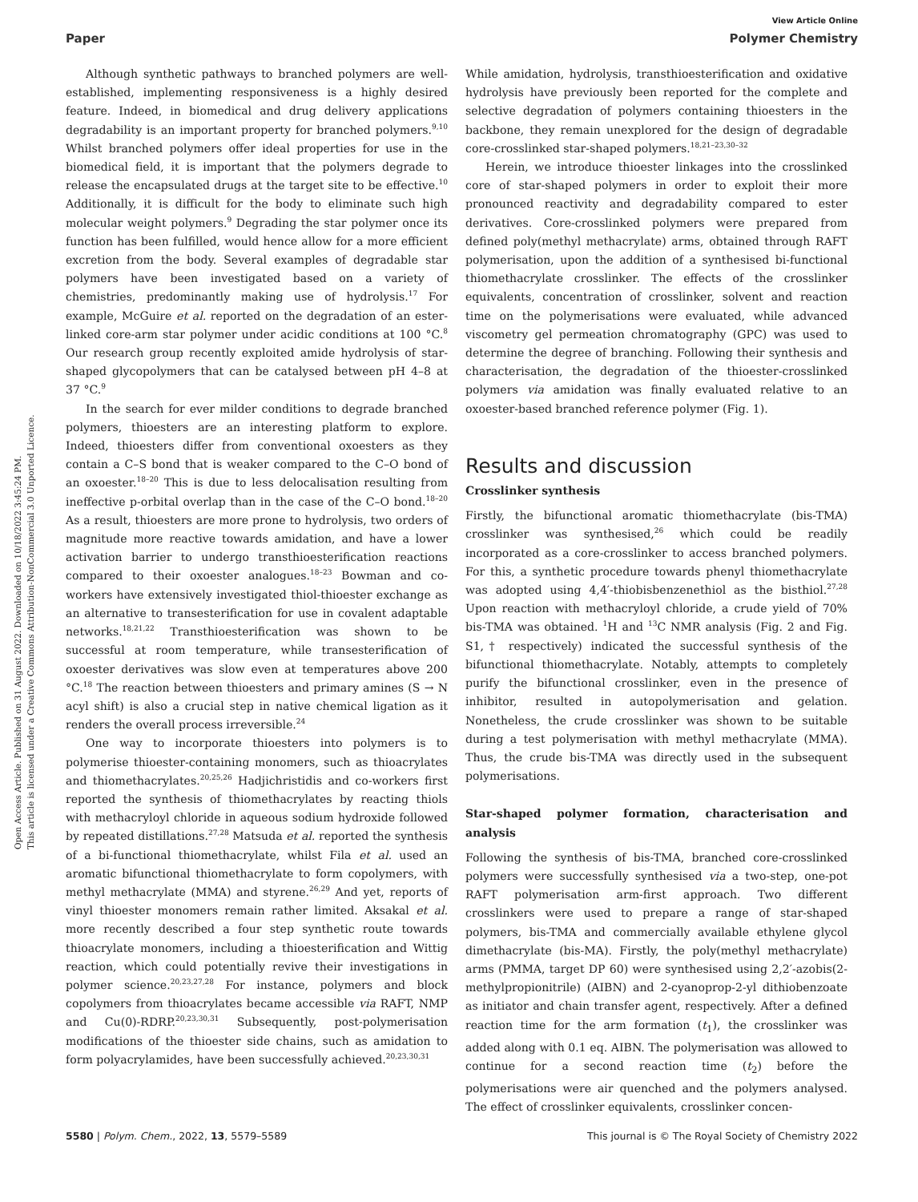Open Access Article. Published on 31 August 2022. Downloaded on 10/18/2022 3:45:24 PM.
This article is licensed under a Creative Commons Attribution-NonCommercial 3.0 Unported Licence.
View Article Online
Paper Polymer Chemistry
Although synthetic pathways to branched polymers are well-established, implementing responsiveness is a highly desired feature. Indeed, in biomedical and drug delivery applications degradability is an important property for branched polymers.<sup>9,10</sup> Whilst branched polymers offer ideal properties for use in the biomedical field, it is important that the polymers degrade to release the encapsulated drugs at the target site to be effective.<sup>10</sup> Additionally, it is difficult for the body to eliminate such high molecular weight polymers.<sup>9</sup> Degrading the star polymer once its function has been fulfilled, would hence allow for a more efficient excretion from the body. Several examples of degradable star polymers have been investigated based on a variety of chemistries, predominantly making use of hydrolysis.<sup>17</sup> For example, McGuire et al. reported on the degradation of an ester-linked core-arm star polymer under acidic conditions at 100 °C.<sup>8</sup> Our research group recently exploited amide hydrolysis of star-shaped glycopolymers that can be catalysed between pH 4–8 at 37 °C.<sup>9</sup>
In the search for ever milder conditions to degrade branched polymers, thioesters are an interesting platform to explore. Indeed, thioesters differ from conventional oxoesters as they contain a C–S bond that is weaker compared to the C–O bond of an oxoester.<sup>18–20</sup> This is due to less delocalisation resulting from ineffective p-orbital overlap than in the case of the C–O bond.<sup>18–20</sup> As a result, thioesters are more prone to hydrolysis, two orders of magnitude more reactive towards amidation, and have a lower activation barrier to undergo transthioesterification reactions compared to their oxoester analogues.<sup>18–23</sup> Bowman and co-workers have extensively investigated thiol-thioester exchange as an alternative to transesterification for use in covalent adaptable networks.<sup>18,21,22</sup> Transthioesterification was shown to be successful at room temperature, while transesterification of oxoester derivatives was slow even at temperatures above 200 °C.<sup>18</sup> The reaction between thioesters and primary amines (S → N acyl shift) is also a crucial step in native chemical ligation as it renders the overall process irreversible.<sup>24</sup>
One way to incorporate thioesters into polymers is to polymerise thioester-containing monomers, such as thioacrylates and thiomethacrylates.<sup>20,25,26</sup> Hadjichristidis and co-workers first reported the synthesis of thiomethacrylates by reacting thiols with methacryloyl chloride in aqueous sodium hydroxide followed by repeated distillations.<sup>27,28</sup> Matsuda et al. reported the synthesis of a bi-functional thiomethacrylate, whilst Fila et al. used an aromatic bifunctional thiomethacrylate to form copolymers, with methyl methacrylate (MMA) and styrene.<sup>26,29</sup> And yet, reports of vinyl thioester monomers remain rather limited. Aksakal et al. more recently described a four step synthetic route towards thioacrylate monomers, including a thioesterification and Wittig reaction, which could potentially revive their investigations in polymer science.<sup>20,23,27,28</sup> For instance, polymers and block copolymers from thioacrylates became accessible via RAFT, NMP and Cu(0)-RDRP.<sup>20,23,30,31</sup> Subsequently, post-polymerisation modifications of the thioester side chains, such as amidation to form polyacrylamides, have been successfully achieved.<sup>20,23,30,31</sup>
While amidation, hydrolysis, transthioesterification and oxidative hydrolysis have previously been reported for the complete and selective degradation of polymers containing thioesters in the backbone, they remain unexplored for the design of degradable core-crosslinked star-shaped polymers.<sup>18,21–23,30–32</sup>
Herein, we introduce thioester linkages into the crosslinked core of star-shaped polymers in order to exploit their more pronounced reactivity and degradability compared to ester derivatives. Core-crosslinked polymers were prepared from defined poly(methyl methacrylate) arms, obtained through RAFT polymerisation, upon the addition of a synthesised bi-functional thiomethacrylate crosslinker. The effects of the crosslinker equivalents, concentration of crosslinker, solvent and reaction time on the polymerisations were evaluated, while advanced viscometry gel permeation chromatography (GPC) was used to determine the degree of branching. Following their synthesis and characterisation, the degradation of the thioester-crosslinked polymers via amidation was finally evaluated relative to an oxoester-based branched reference polymer (Fig. 1).
Results and discussion
Crosslinker synthesis
Firstly, the bifunctional aromatic thiomethacrylate (bis-TMA) crosslinker was synthesised,<sup>26</sup> which could be readily incorporated as a core-crosslinker to access branched polymers. For this, a synthetic procedure towards phenyl thiomethacrylate was adopted using 4,4′-thiobisbenzenethiol as the bisthiol.<sup>27,28</sup> Upon reaction with methacryloyl chloride, a crude yield of 70% bis-TMA was obtained. <sup>1</sup>H and <sup>13</sup>C NMR analysis (Fig. 2 and Fig. S1,† respectively) indicated the successful synthesis of the bifunctional thiomethacrylate. Notably, attempts to completely purify the bifunctional crosslinker, even in the presence of inhibitor, resulted in autopolymerisation and gelation. Nonetheless, the crude crosslinker was shown to be suitable during a test polymerisation with methyl methacrylate (MMA). Thus, the crude bis-TMA was directly used in the subsequent polymerisations.
Star-shaped polymer formation, characterisation and analysis
Following the synthesis of bis-TMA, branched core-crosslinked polymers were successfully synthesised via a two-step, one-pot RAFT polymerisation arm-first approach. Two different crosslinkers were used to prepare a range of star-shaped polymers, bis-TMA and commercially available ethylene glycol dimethacrylate (bis-MA). Firstly, the poly(methyl methacrylate) arms (PMMA, target DP 60) were synthesised using 2,2′-azobis(2-methylpropionitrile) (AIBN) and 2-cyanoprop-2-yl dithiobenzoate as initiator and chain transfer agent, respectively. After a defined reaction time for the arm formation (t<sub>1</sub>), the crosslinker was added along with 0.1 eq. AIBN. The polymerisation was allowed to continue for a second reaction time (t<sub>2</sub>) before the polymerisations were air quenched and the polymers analysed. The effect of crosslinker equivalents, crosslinker concen-
5580 | Polym. Chem., 2022, 13, 5579–5589 This journal is © The Royal Society of Chemistry 2022